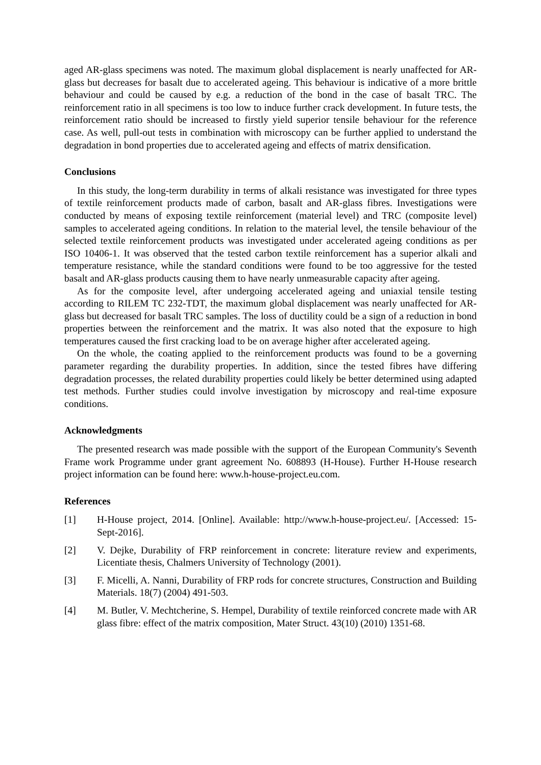aged AR-glass specimens was noted. The maximum global displacement is nearly unaffected for AR-glass but decreases for basalt due to accelerated ageing. This behaviour is indicative of a more brittle behaviour and could be caused by e.g. a reduction of the bond in the case of basalt TRC. The reinforcement ratio in all specimens is too low to induce further crack development. In future tests, the reinforcement ratio should be increased to firstly yield superior tensile behaviour for the reference case. As well, pull-out tests in combination with microscopy can be further applied to understand the degradation in bond properties due to accelerated ageing and effects of matrix densification.
Conclusions
In this study, the long-term durability in terms of alkali resistance was investigated for three types of textile reinforcement products made of carbon, basalt and AR-glass fibres. Investigations were conducted by means of exposing textile reinforcement (material level) and TRC (composite level) samples to accelerated ageing conditions. In relation to the material level, the tensile behaviour of the selected textile reinforcement products was investigated under accelerated ageing conditions as per ISO 10406-1. It was observed that the tested carbon textile reinforcement has a superior alkali and temperature resistance, while the standard conditions were found to be too aggressive for the tested basalt and AR-glass products causing them to have nearly unmeasurable capacity after ageing.
As for the composite level, after undergoing accelerated ageing and uniaxial tensile testing according to RILEM TC 232-TDT, the maximum global displacement was nearly unaffected for AR-glass but decreased for basalt TRC samples. The loss of ductility could be a sign of a reduction in bond properties between the reinforcement and the matrix. It was also noted that the exposure to high temperatures caused the first cracking load to be on average higher after accelerated ageing.
On the whole, the coating applied to the reinforcement products was found to be a governing parameter regarding the durability properties. In addition, since the tested fibres have differing degradation processes, the related durability properties could likely be better determined using adapted test methods. Further studies could involve investigation by microscopy and real-time exposure conditions.
Acknowledgments
The presented research was made possible with the support of the European Community's Seventh Frame work Programme under grant agreement No. 608893 (H-House). Further H-House research project information can be found here: www.h-house-project.eu.com.
References
[1] H-House project, 2014. [Online]. Available: http://www.h-house-project.eu/. [Accessed: 15-Sept-2016].
[2] V. Dejke, Durability of FRP reinforcement in concrete: literature review and experiments, Licentiate thesis, Chalmers University of Technology (2001).
[3] F. Micelli, A. Nanni, Durability of FRP rods for concrete structures, Construction and Building Materials. 18(7) (2004) 491-503.
[4] M. Butler, V. Mechtcherine, S. Hempel, Durability of textile reinforced concrete made with AR glass fibre: effect of the matrix composition, Mater Struct. 43(10) (2010) 1351-68.